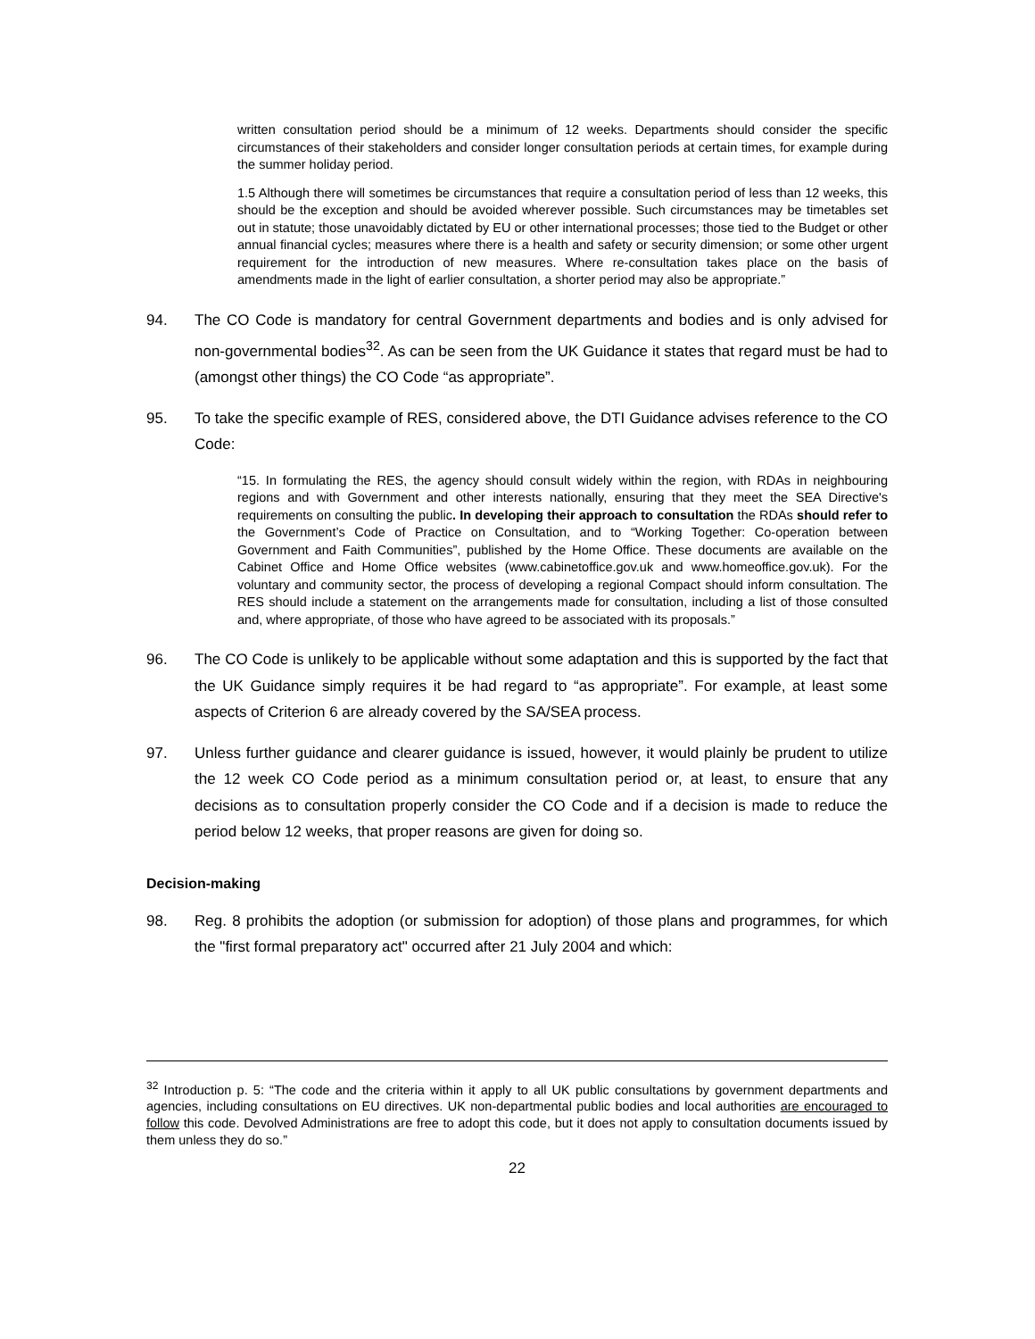written consultation period should be a minimum of 12 weeks. Departments should consider the specific circumstances of their stakeholders and consider longer consultation periods at certain times, for example during the summer holiday period.
1.5 Although there will sometimes be circumstances that require a consultation period of less than 12 weeks, this should be the exception and should be avoided wherever possible. Such circumstances may be timetables set out in statute; those unavoidably dictated by EU or other international processes; those tied to the Budget or other annual financial cycles; measures where there is a health and safety or security dimension; or some other urgent requirement for the introduction of new measures. Where re-consultation takes place on the basis of amendments made in the light of earlier consultation, a shorter period may also be appropriate.”
94. The CO Code is mandatory for central Government departments and bodies and is only advised for non-governmental bodies<sup>32</sup>. As can be seen from the UK Guidance it states that regard must be had to (amongst other things) the CO Code “as appropriate”.
95. To take the specific example of RES, considered above, the DTI Guidance advises reference to the CO Code:
“15. In formulating the RES, the agency should consult widely within the region, with RDAs in neighbouring regions and with Government and other interests nationally, ensuring that they meet the SEA Directive's requirements on consulting the public. In developing their approach to consultation the RDAs should refer to the Government’s Code of Practice on Consultation, and to “Working Together: Co-operation between Government and Faith Communities”, published by the Home Office. These documents are available on the Cabinet Office and Home Office websites (www.cabinetoffice.gov.uk and www.homeoffice.gov.uk). For the voluntary and community sector, the process of developing a regional Compact should inform consultation. The RES should include a statement on the arrangements made for consultation, including a list of those consulted and, where appropriate, of those who have agreed to be associated with its proposals.”
96. The CO Code is unlikely to be applicable without some adaptation and this is supported by the fact that the UK Guidance simply requires it be had regard to “as appropriate”. For example, at least some aspects of Criterion 6 are already covered by the SA/SEA process.
97. Unless further guidance and clearer guidance is issued, however, it would plainly be prudent to utilize the 12 week CO Code period as a minimum consultation period or, at least, to ensure that any decisions as to consultation properly consider the CO Code and if a decision is made to reduce the period below 12 weeks, that proper reasons are given for doing so.
Decision-making
98. Reg. 8 prohibits the adoption (or submission for adoption) of those plans and programmes, for which the "first formal preparatory act" occurred after 21 July 2004 and which:
<sup>32</sup> Introduction p. 5: “The code and the criteria within it apply to all UK public consultations by government departments and agencies, including consultations on EU directives. UK non-departmental public bodies and local authorities are encouraged to follow this code. Devolved Administrations are free to adopt this code, but it does not apply to consultation documents issued by them unless they do so.”
22